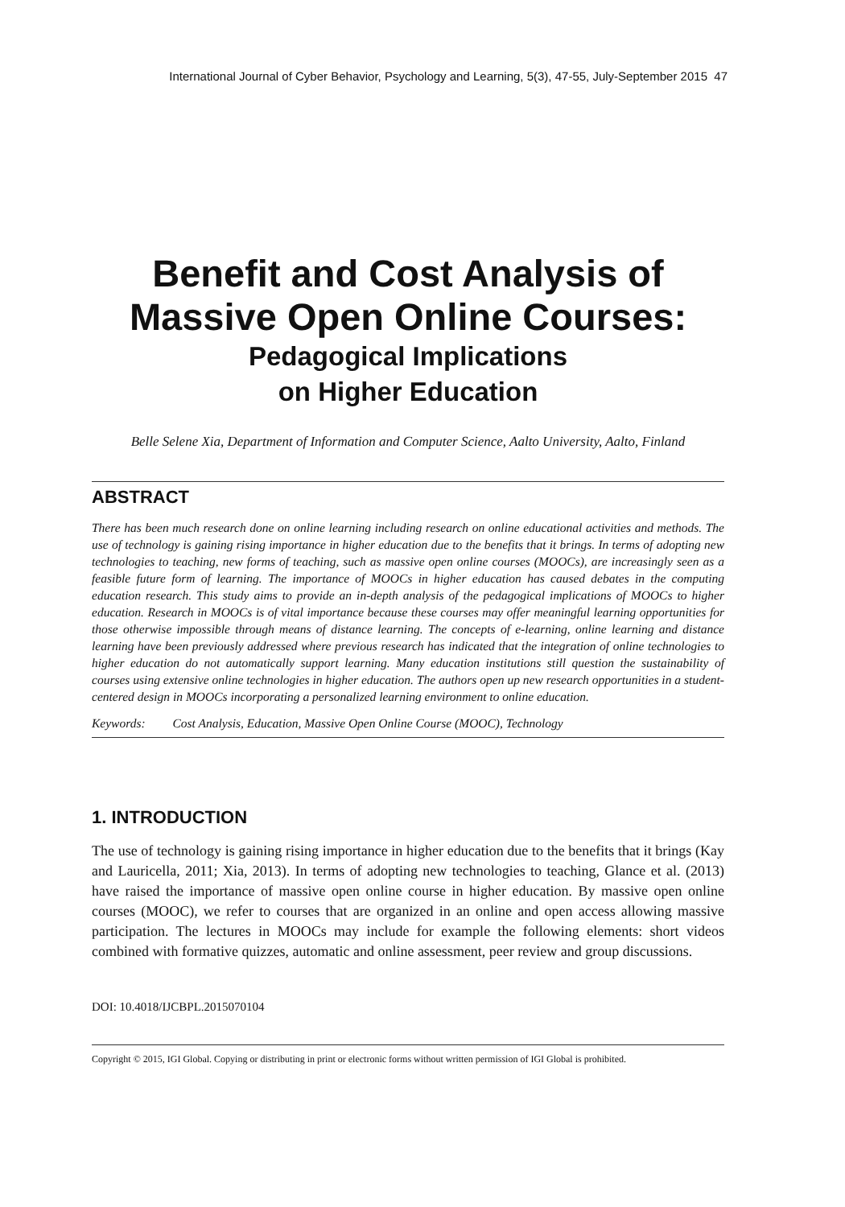International Journal of Cyber Behavior, Psychology and Learning, 5(3), 47-55, July-September 2015 47
Benefit and Cost Analysis of
Massive Open Online Courses:
Pedagogical Implications
on Higher Education
Belle Selene Xia, Department of Information and Computer Science, Aalto University, Aalto, Finland
ABSTRACT
There has been much research done on online learning including research on online educational activities and methods. The use of technology is gaining rising importance in higher education due to the benefits that it brings. In terms of adopting new technologies to teaching, new forms of teaching, such as massive open online courses (MOOCs), are increasingly seen as a feasible future form of learning. The importance of MOOCs in higher education has caused debates in the computing education research. This study aims to provide an in-depth analysis of the pedagogical implications of MOOCs to higher education. Research in MOOCs is of vital importance because these courses may offer meaningful learning opportunities for those otherwise impossible through means of distance learning. The concepts of e-learning, online learning and distance learning have been previously addressed where previous research has indicated that the integration of online technologies to higher education do not automatically support learning. Many education institutions still question the sustainability of courses using extensive online technologies in higher education. The authors open up new research opportunities in a student-centered design in MOOCs incorporating a personalized learning environment to online education.
Keywords: Cost Analysis, Education, Massive Open Online Course (MOOC), Technology
1. INTRODUCTION
The use of technology is gaining rising importance in higher education due to the benefits that it brings (Kay and Lauricella, 2011; Xia, 2013). In terms of adopting new technologies to teaching, Glance et al. (2013) have raised the importance of massive open online course in higher education. By massive open online courses (MOOC), we refer to courses that are organized in an online and open access allowing massive participation. The lectures in MOOCs may include for example the following elements: short videos combined with formative quizzes, automatic and online assessment, peer review and group discussions.
DOI: 10.4018/IJCBPL.2015070104
Copyright © 2015, IGI Global. Copying or distributing in print or electronic forms without written permission of IGI Global is prohibited.